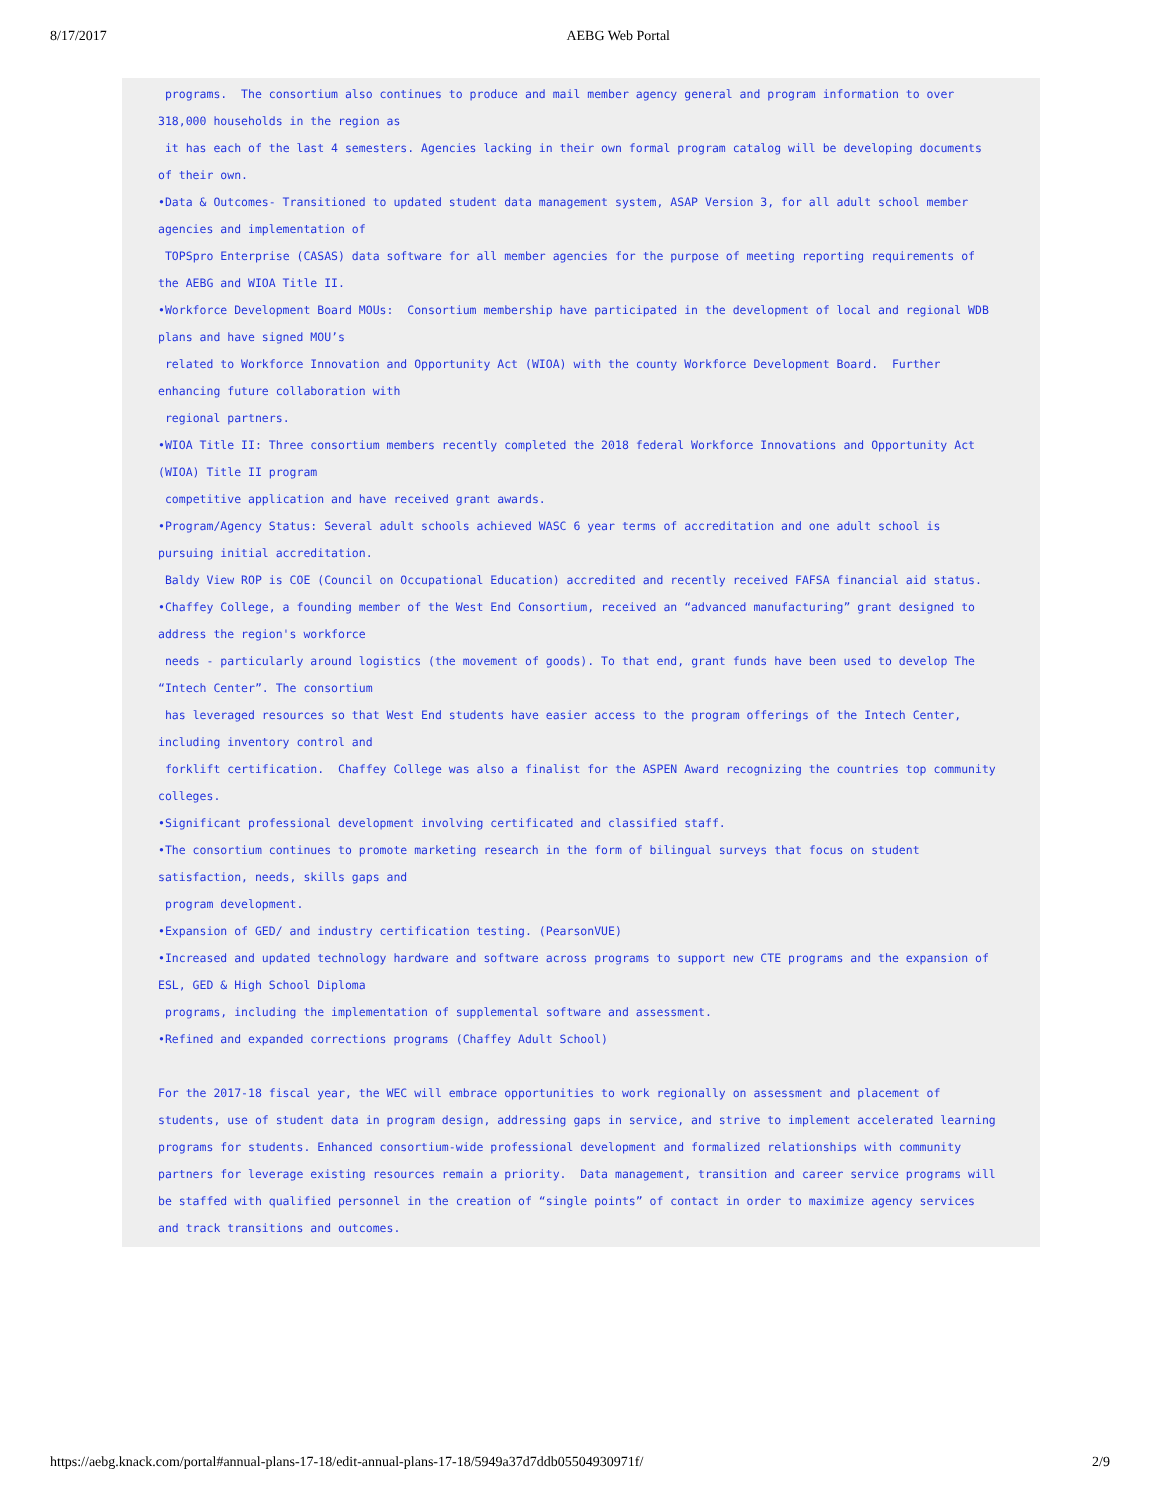8/17/2017 AEBG Web Portal
programs. The consortium also continues to produce and mail member agency general and program information to over 318,000 households in the region as it has each of the last 4 semesters. Agencies lacking in their own formal program catalog will be developing documents of their own. •Data & Outcomes- Transitioned to updated student data management system, ASAP Version 3, for all adult school member agencies and implementation of TOPSpro Enterprise (CASAS) data software for all member agencies for the purpose of meeting reporting requirements of the AEBG and WIOA Title II. •Workforce Development Board MOUs: Consortium membership have participated in the development of local and regional WDB plans and have signed MOU’s related to Workforce Innovation and Opportunity Act (WIOA) with the county Workforce Development Board. Further enhancing future collaboration with regional partners. •WIOA Title II: Three consortium members recently completed the 2018 federal Workforce Innovations and Opportunity Act (WIOA) Title II program competitive application and have received grant awards. •Program/Agency Status: Several adult schools achieved WASC 6 year terms of accreditation and one adult school is pursuing initial accreditation. Baldy View ROP is COE (Council on Occupational Education) accredited and recently received FAFSA financial aid status. •Chaffey College, a founding member of the West End Consortium, received an “advanced manufacturing” grant designed to address the region's workforce needs - particularly around logistics (the movement of goods). To that end, grant funds have been used to develop The “Intech Center”. The consortium has leveraged resources so that West End students have easier access to the program offerings of the Intech Center, including inventory control and forklift certification. Chaffey College was also a finalist for the ASPEN Award recognizing the countries top community colleges. •Significant professional development involving certificated and classified staff. •The consortium continues to promote marketing research in the form of bilingual surveys that focus on student satisfaction, needs, skills gaps and program development. •Expansion of GED/ and industry certification testing. (PearsonVUE) •Increased and updated technology hardware and software across programs to support new CTE programs and the expansion of ESL, GED & High School Diploma programs, including the implementation of supplemental software and assessment. •Refined and expanded corrections programs (Chaffey Adult School) For the 2017-18 fiscal year, the WEC will embrace opportunities to work regionally on assessment and placement of students, use of student data in program design, addressing gaps in service, and strive to implement accelerated learning programs for students. Enhanced consortium-wide professional development and formalized relationships with community partners for leverage existing resources remain a priority. Data management, transition and career service programs will be staffed with qualified personnel in the creation of “single points” of contact in order to maximize agency services and track transitions and outcomes.
https://aebg.knack.com/portal#annual-plans-17-18/edit-annual-plans-17-18/5949a37d7ddb05504930971f/ 2/9